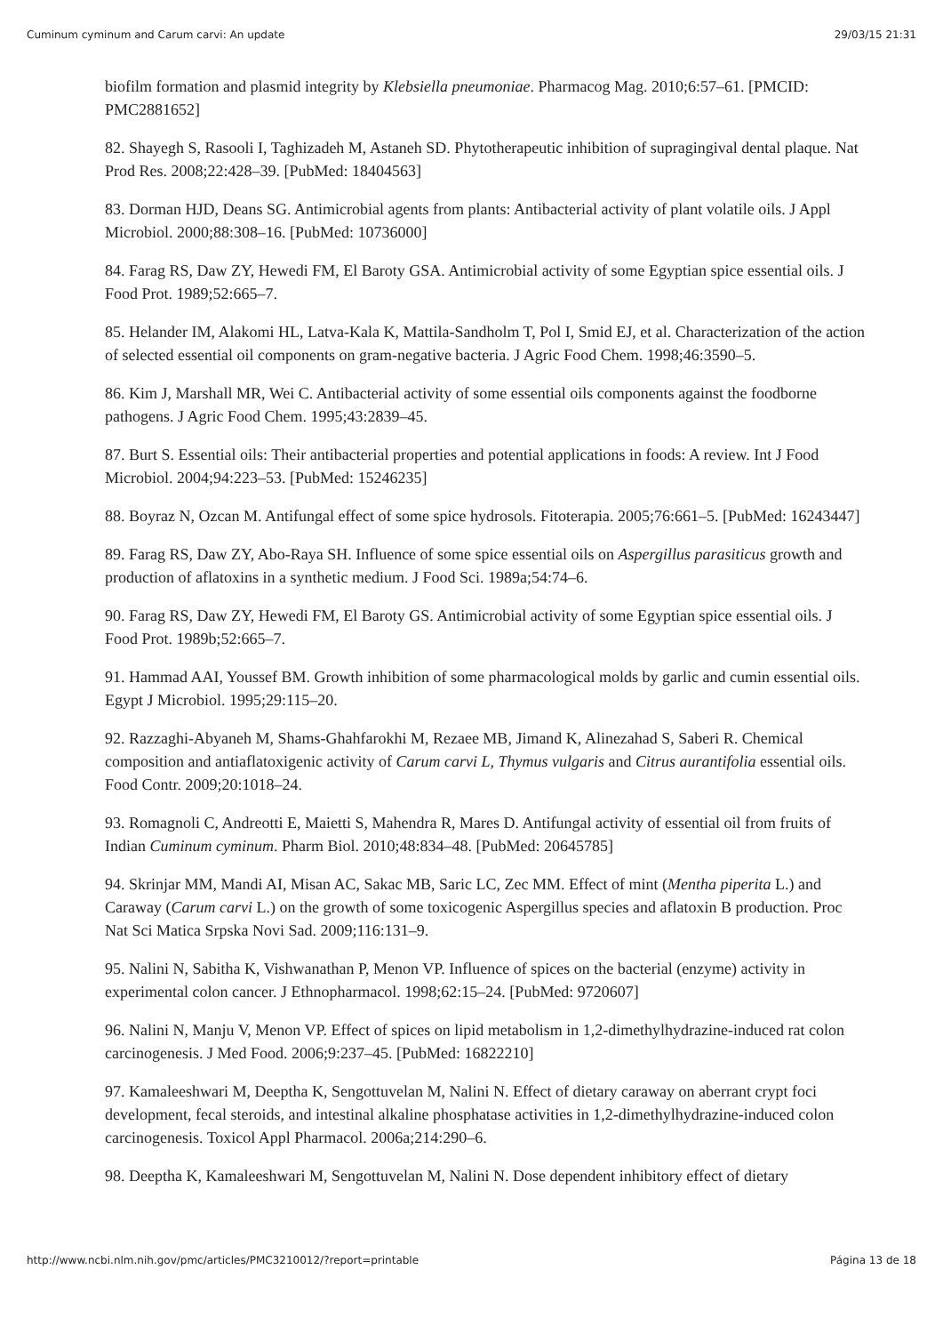Cuminum cyminum and Carum carvi: An update 29/03/15 21:31
biofilm formation and plasmid integrity by Klebsiella pneumoniae. Pharmacog Mag. 2010;6:57–61. [PMCID: PMC2881652]
82. Shayegh S, Rasooli I, Taghizadeh M, Astaneh SD. Phytotherapeutic inhibition of supragingival dental plaque. Nat Prod Res. 2008;22:428–39. [PubMed: 18404563]
83. Dorman HJD, Deans SG. Antimicrobial agents from plants: Antibacterial activity of plant volatile oils. J Appl Microbiol. 2000;88:308–16. [PubMed: 10736000]
84. Farag RS, Daw ZY, Hewedi FM, El Baroty GSA. Antimicrobial activity of some Egyptian spice essential oils. J Food Prot. 1989;52:665–7.
85. Helander IM, Alakomi HL, Latva-Kala K, Mattila-Sandholm T, Pol I, Smid EJ, et al. Characterization of the action of selected essential oil components on gram-negative bacteria. J Agric Food Chem. 1998;46:3590–5.
86. Kim J, Marshall MR, Wei C. Antibacterial activity of some essential oils components against the foodborne pathogens. J Agric Food Chem. 1995;43:2839–45.
87. Burt S. Essential oils: Their antibacterial properties and potential applications in foods: A review. Int J Food Microbiol. 2004;94:223–53. [PubMed: 15246235]
88. Boyraz N, Ozcan M. Antifungal effect of some spice hydrosols. Fitoterapia. 2005;76:661–5. [PubMed: 16243447]
89. Farag RS, Daw ZY, Abo-Raya SH. Influence of some spice essential oils on Aspergillus parasiticus growth and production of aflatoxins in a synthetic medium. J Food Sci. 1989a;54:74–6.
90. Farag RS, Daw ZY, Hewedi FM, El Baroty GS. Antimicrobial activity of some Egyptian spice essential oils. J Food Prot. 1989b;52:665–7.
91. Hammad AAI, Youssef BM. Growth inhibition of some pharmacological molds by garlic and cumin essential oils. Egypt J Microbiol. 1995;29:115–20.
92. Razzaghi-Abyaneh M, Shams-Ghahfarokhi M, Rezaee MB, Jimand K, Alinezahad S, Saberi R. Chemical composition and antiaflatoxigenic activity of Carum carvi L, Thymus vulgaris and Citrus aurantifolia essential oils. Food Contr. 2009;20:1018–24.
93. Romagnoli C, Andreotti E, Maietti S, Mahendra R, Mares D. Antifungal activity of essential oil from fruits of Indian Cuminum cyminum. Pharm Biol. 2010;48:834–48. [PubMed: 20645785]
94. Skrinjar MM, Mandi AI, Misan AC, Sakac MB, Saric LC, Zec MM. Effect of mint (Mentha piperita L.) and Caraway (Carum carvi L.) on the growth of some toxicogenic Aspergillus species and aflatoxin B production. Proc Nat Sci Matica Srpska Novi Sad. 2009;116:131–9.
95. Nalini N, Sabitha K, Vishwanathan P, Menon VP. Influence of spices on the bacterial (enzyme) activity in experimental colon cancer. J Ethnopharmacol. 1998;62:15–24. [PubMed: 9720607]
96. Nalini N, Manju V, Menon VP. Effect of spices on lipid metabolism in 1,2-dimethylhydrazine-induced rat colon carcinogenesis. J Med Food. 2006;9:237–45. [PubMed: 16822210]
97. Kamaleeshwari M, Deeptha K, Sengottuvelan M, Nalini N. Effect of dietary caraway on aberrant crypt foci development, fecal steroids, and intestinal alkaline phosphatase activities in 1,2-dimethylhydrazine-induced colon carcinogenesis. Toxicol Appl Pharmacol. 2006a;214:290–6.
98. Deeptha K, Kamaleeshwari M, Sengottuvelan M, Nalini N. Dose dependent inhibitory effect of dietary
http://www.ncbi.nlm.nih.gov/pmc/articles/PMC3210012/?report=printable Página 13 de 18